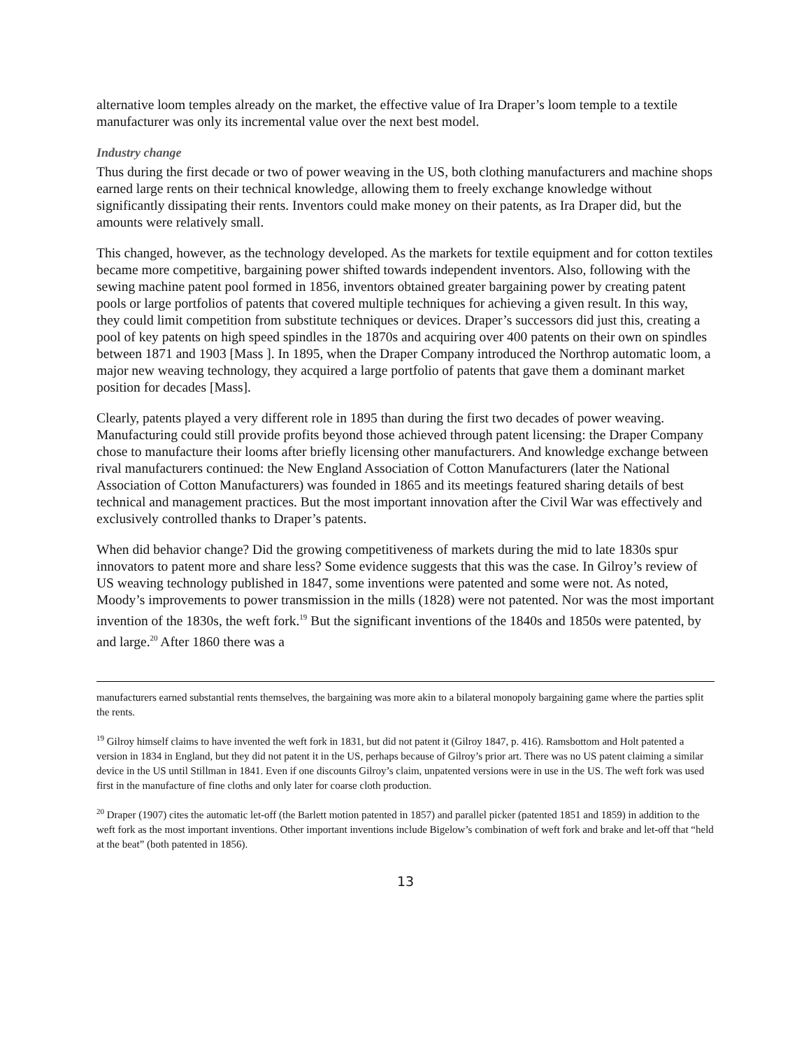alternative loom temples already on the market, the effective value of Ira Draper’s loom temple to a textile manufacturer was only its incremental value over the next best model.
Industry change
Thus during the first decade or two of power weaving in the US, both clothing manufacturers and machine shops earned large rents on their technical knowledge, allowing them to freely exchange knowledge without significantly dissipating their rents. Inventors could make money on their patents, as Ira Draper did, but the amounts were relatively small.
This changed, however, as the technology developed. As the markets for textile equipment and for cotton textiles became more competitive, bargaining power shifted towards independent inventors. Also, following with the sewing machine patent pool formed in 1856, inventors obtained greater bargaining power by creating patent pools or large portfolios of patents that covered multiple techniques for achieving a given result. In this way, they could limit competition from substitute techniques or devices. Draper’s successors did just this, creating a pool of key patents on high speed spindles in the 1870s and acquiring over 400 patents on their own on spindles between 1871 and 1903 [Mass ]. In 1895, when the Draper Company introduced the Northrop automatic loom, a major new weaving technology, they acquired a large portfolio of patents that gave them a dominant market position for decades [Mass].
Clearly, patents played a very different role in 1895 than during the first two decades of power weaving. Manufacturing could still provide profits beyond those achieved through patent licensing: the Draper Company chose to manufacture their looms after briefly licensing other manufacturers. And knowledge exchange between rival manufacturers continued: the New England Association of Cotton Manufacturers (later the National Association of Cotton Manufacturers) was founded in 1865 and its meetings featured sharing details of best technical and management practices. But the most important innovation after the Civil War was effectively and exclusively controlled thanks to Draper’s patents.
When did behavior change? Did the growing competitiveness of markets during the mid to late 1830s spur innovators to patent more and share less? Some evidence suggests that this was the case. In Gilroy’s review of US weaving technology published in 1847, some inventions were patented and some were not. As noted, Moody’s improvements to power transmission in the mills (1828) were not patented. Nor was the most important invention of the 1830s, the weft fork.<sup>19</sup> But the significant inventions of the 1840s and 1850s were patented, by and large.<sup>20</sup> After 1860 there was a
manufacturers earned substantial rents themselves, the bargaining was more akin to a bilateral monopoly bargaining game where the parties split the rents.
<sup>19</sup> Gilroy himself claims to have invented the weft fork in 1831, but did not patent it (Gilroy 1847, p. 416). Ramsbottom and Holt patented a version in 1834 in England, but they did not patent it in the US, perhaps because of Gilroy’s prior art. There was no US patent claiming a similar device in the US until Stillman in 1841. Even if one discounts Gilroy’s claim, unpatented versions were in use in the US. The weft fork was used first in the manufacture of fine cloths and only later for coarse cloth production.
<sup>20</sup> Draper (1907) cites the automatic let-off (the Barlett motion patented in 1857) and parallel picker (patented 1851 and 1859) in addition to the weft fork as the most important inventions. Other important inventions include Bigelow’s combination of weft fork and brake and let-off that “held at the beat” (both patented in 1856).
13